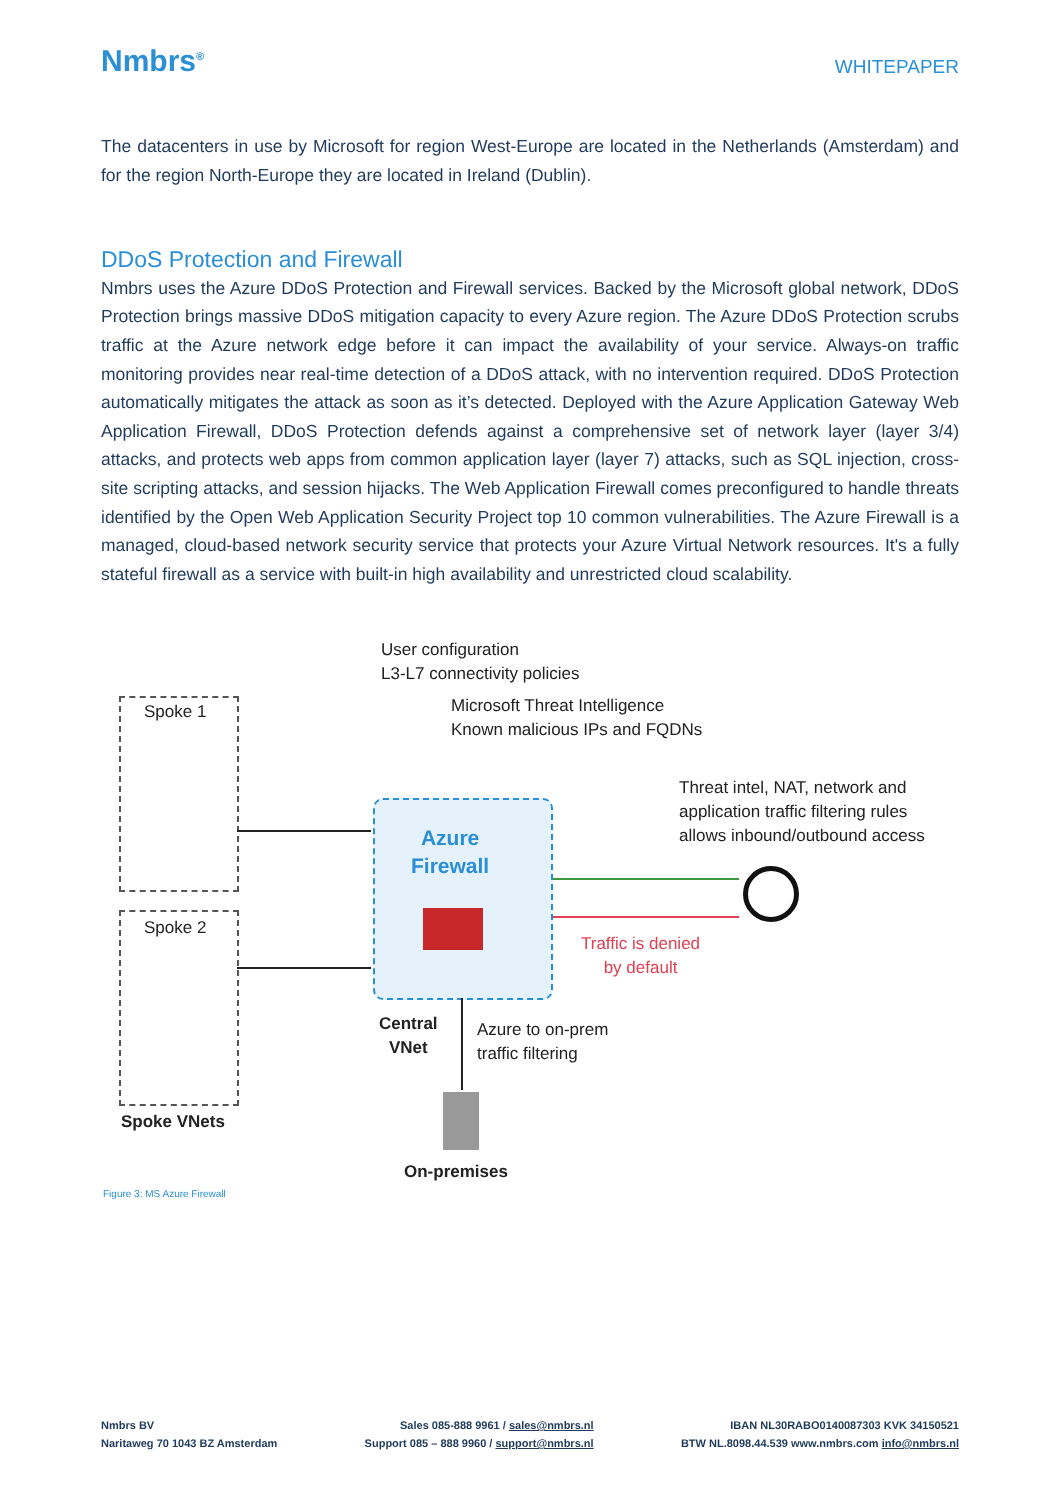Nmbrs<sup>®</sup>
WHITEPAPER
The datacenters in use by Microsoft for region West-Europe are located in the Netherlands (Amsterdam) and for the region North-Europe they are located in Ireland (Dublin).
DDoS Protection and Firewall
Nmbrs uses the Azure DDoS Protection and Firewall services. Backed by the Microsoft global network, DDoS Protection brings massive DDoS mitigation capacity to every Azure region. The Azure DDoS Protection scrubs traffic at the Azure network edge before it can impact the availability of your service. Always-on traffic monitoring provides near real-time detection of a DDoS attack, with no intervention required. DDoS Protection automatically mitigates the attack as soon as it’s detected. Deployed with the Azure Application Gateway Web Application Firewall, DDoS Protection defends against a comprehensive set of network layer (layer 3/4) attacks, and protects web apps from common application layer (layer 7) attacks, such as SQL injection, cross-site scripting attacks, and session hijacks. The Web Application Firewall comes preconfigured to handle threats identified by the Open Web Application Security Project top 10 common vulnerabilities. The Azure Firewall is a managed, cloud-based network security service that protects your Azure Virtual Network resources. It's a fully stateful firewall as a service with built-in high availability and unrestricted cloud scalability.
User configuration
L3-L7 connectivity policies
Microsoft Threat Intelligence
Known malicious IPs and FQDNs
Spoke 1
Spoke 2
Azure
Firewall
Threat intel, NAT, network and
application traffic filtering rules
allows inbound/outbound access
Traffic is denied
by default
Central
VNet
Azure to on-prem
traffic filtering
Spoke VNets
On-premises
Figure 3: MS Azure Firewall
Nmbrs BV
Naritaweg 70 1043 BZ Amsterdam
Sales 085-888 9961 / sales@nmbrs.nl
Support 085 – 888 9960 / support@nmbrs.nl
IBAN NL30RABO0140087303 KVK 34150521
BTW NL.8098.44.539 www.nmbrs.com info@nmbrs.nl